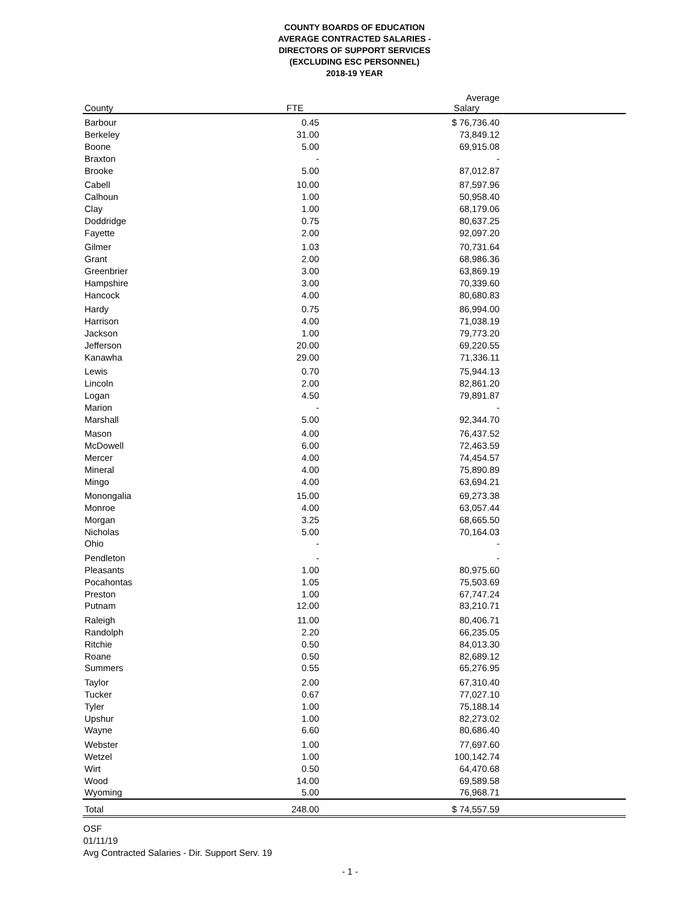COUNTY BOARDS OF EDUCATION
AVERAGE CONTRACTED SALARIES -
DIRECTORS OF SUPPORT SERVICES
(EXCLUDING ESC PERSONNEL)
2018-19 YEAR
| County | FTE | Average Salary | |
| --- | --- | --- | --- |
| Barbour | 0.45 | $ 76,736.40 | |
| Berkeley | 31.00 | 73,849.12 | |
| Boone | 5.00 | 69,915.08 | |
| Braxton | - | - | |
| Brooke | 5.00 | 87,012.87 | |
| Cabell | 10.00 | 87,597.96 | |
| Calhoun | 1.00 | 50,958.40 | |
| Clay | 1.00 | 68,179.06 | |
| Doddridge | 0.75 | 80,637.25 | |
| Fayette | 2.00 | 92,097.20 | |
| Gilmer | 1.03 | 70,731.64 | |
| Grant | 2.00 | 68,986.36 | |
| Greenbrier | 3.00 | 63,869.19 | |
| Hampshire | 3.00 | 70,339.60 | |
| Hancock | 4.00 | 80,680.83 | |
| Hardy | 0.75 | 86,994.00 | |
| Harrison | 4.00 | 71,038.19 | |
| Jackson | 1.00 | 79,773.20 | |
| Jefferson | 20.00 | 69,220.55 | |
| Kanawha | 29.00 | 71,336.11 | |
| Lewis | 0.70 | 75,944.13 | |
| Lincoln | 2.00 | 82,861.20 | |
| Logan | 4.50 | 79,891.87 | |
| Marion | - | - | |
| Marshall | 5.00 | 92,344.70 | |
| Mason | 4.00 | 76,437.52 | |
| McDowell | 6.00 | 72,463.59 | |
| Mercer | 4.00 | 74,454.57 | |
| Mineral | 4.00 | 75,890.89 | |
| Mingo | 4.00 | 63,694.21 | |
| Monongalia | 15.00 | 69,273.38 | |
| Monroe | 4.00 | 63,057.44 | |
| Morgan | 3.25 | 68,665.50 | |
| Nicholas | 5.00 | 70,164.03 | |
| Ohio | - | - | |
| Pendleton | - | - | |
| Pleasants | 1.00 | 80,975.60 | |
| Pocahontas | 1.05 | 75,503.69 | |
| Preston | 1.00 | 67,747.24 | |
| Putnam | 12.00 | 83,210.71 | |
| Raleigh | 11.00 | 80,406.71 | |
| Randolph | 2.20 | 66,235.05 | |
| Ritchie | 0.50 | 84,013.30 | |
| Roane | 0.50 | 82,689.12 | |
| Summers | 0.55 | 65,276.95 | |
| Taylor | 2.00 | 67,310.40 | |
| Tucker | 0.67 | 77,027.10 | |
| Tyler | 1.00 | 75,188.14 | |
| Upshur | 1.00 | 82,273.02 | |
| Wayne | 6.60 | 80,686.40 | |
| Webster | 1.00 | 77,697.60 | |
| Wetzel | 1.00 | 100,142.74 | |
| Wirt | 0.50 | 64,470.68 | |
| Wood | 14.00 | 69,589.58 | |
| Wyoming | 5.00 | 76,968.71 | |
| Total | 248.00 | $ 74,557.59 | |
OSF
01/11/19
Avg Contracted Salaries - Dir. Support Serv. 19
- 1 -